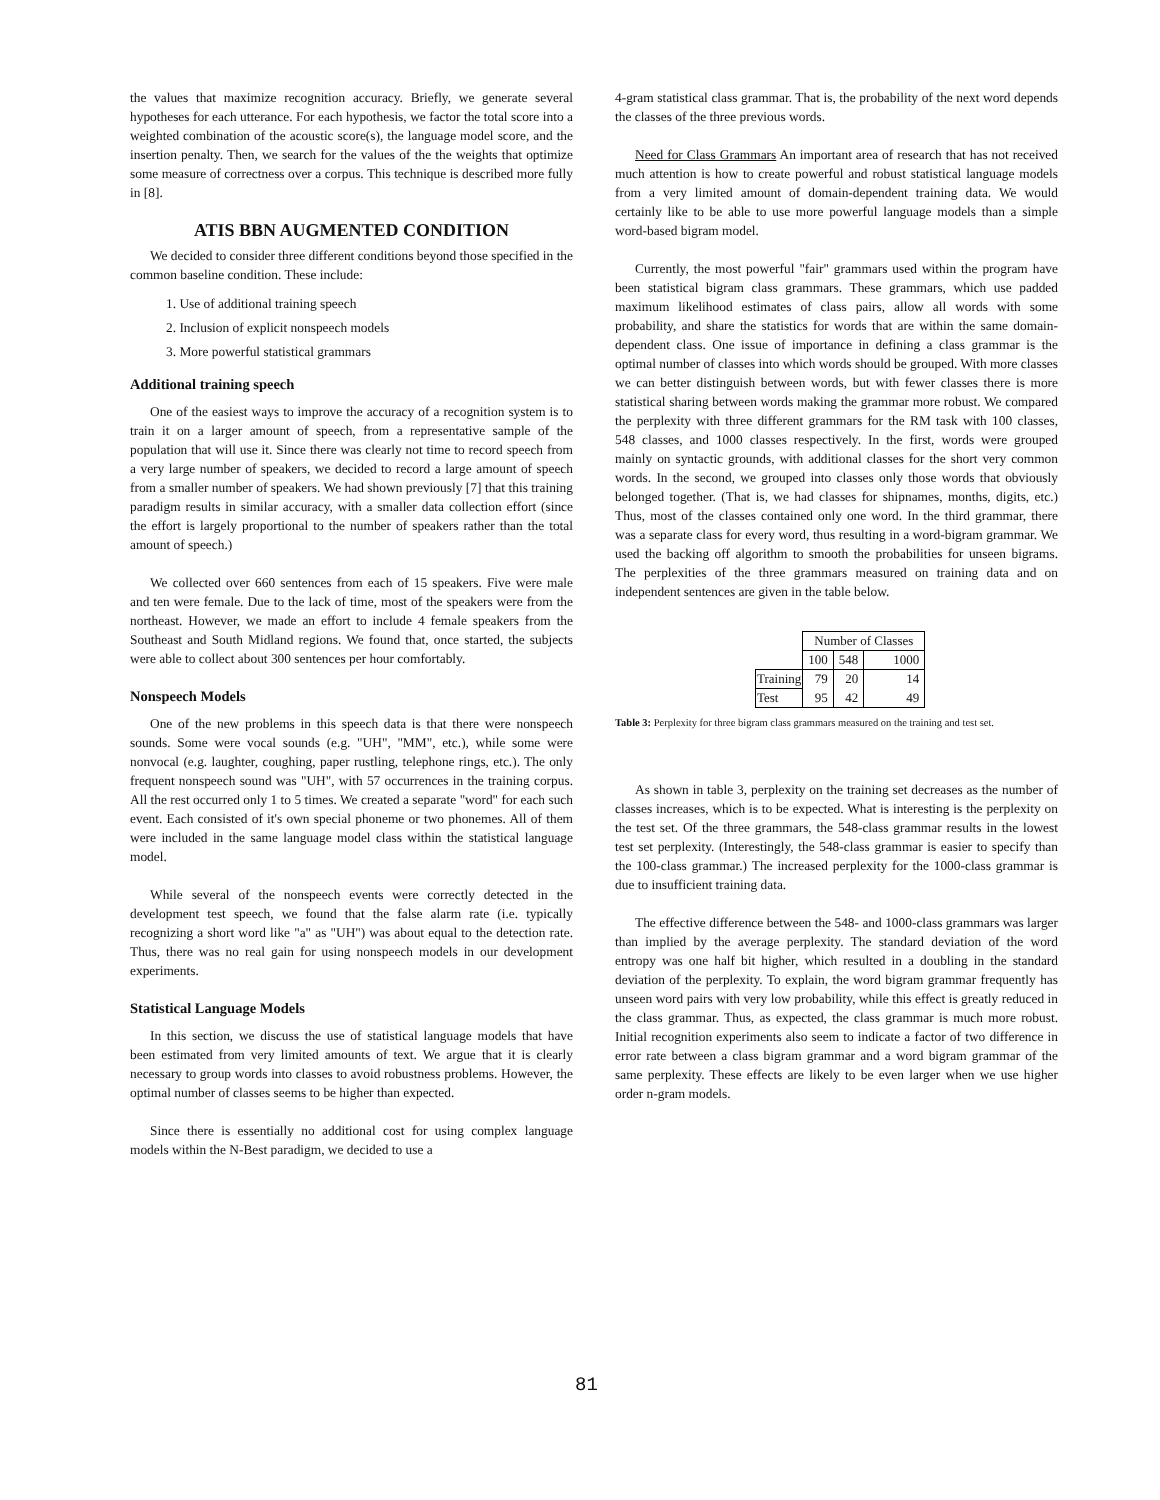the values that maximize recognition accuracy. Briefly, we generate several hypotheses for each utterance. For each hypothesis, we factor the total score into a weighted combination of the acoustic score(s), the language model score, and the insertion penalty. Then, we search for the values of the the weights that optimize some measure of correctness over a corpus. This technique is described more fully in [8].
ATIS BBN AUGMENTED CONDITION
We decided to consider three different conditions beyond those specified in the common baseline condition. These include:
1. Use of additional training speech
2. Inclusion of explicit nonspeech models
3. More powerful statistical grammars
Additional training speech
One of the easiest ways to improve the accuracy of a recognition system is to train it on a larger amount of speech, from a representative sample of the population that will use it. Since there was clearly not time to record speech from a very large number of speakers, we decided to record a large amount of speech from a smaller number of speakers. We had shown previously [7] that this training paradigm results in similar accuracy, with a smaller data collection effort (since the effort is largely proportional to the number of speakers rather than the total amount of speech.)
We collected over 660 sentences from each of 15 speakers. Five were male and ten were female. Due to the lack of time, most of the speakers were from the northeast. However, we made an effort to include 4 female speakers from the Southeast and South Midland regions. We found that, once started, the subjects were able to collect about 300 sentences per hour comfortably.
Nonspeech Models
One of the new problems in this speech data is that there were nonspeech sounds. Some were vocal sounds (e.g. "UH", "MM", etc.), while some were nonvocal (e.g. laughter, coughing, paper rustling, telephone rings, etc.). The only frequent nonspeech sound was "UH", with 57 occurrences in the training corpus. All the rest occurred only 1 to 5 times. We created a separate "word" for each such event. Each consisted of it's own special phoneme or two phonemes. All of them were included in the same language model class within the statistical language model.
While several of the nonspeech events were correctly detected in the development test speech, we found that the false alarm rate (i.e. typically recognizing a short word like "a" as "UH") was about equal to the detection rate. Thus, there was no real gain for using nonspeech models in our development experiments.
Statistical Language Models
In this section, we discuss the use of statistical language models that have been estimated from very limited amounts of text. We argue that it is clearly necessary to group words into classes to avoid robustness problems. However, the optimal number of classes seems to be higher than expected.
Since there is essentially no additional cost for using complex language models within the N-Best paradigm, we decided to use a
4-gram statistical class grammar. That is, the probability of the next word depends the classes of the three previous words.
Need for Class Grammars An important area of research that has not received much attention is how to create powerful and robust statistical language models from a very limited amount of domain-dependent training data. We would certainly like to be able to use more powerful language models than a simple word-based bigram model.
Currently, the most powerful "fair" grammars used within the program have been statistical bigram class grammars. These grammars, which use padded maximum likelihood estimates of class pairs, allow all words with some probability, and share the statistics for words that are within the same domain-dependent class. One issue of importance in defining a class grammar is the optimal number of classes into which words should be grouped. With more classes we can better distinguish between words, but with fewer classes there is more statistical sharing between words making the grammar more robust. We compared the perplexity with three different grammars for the RM task with 100 classes, 548 classes, and 1000 classes respectively. In the first, words were grouped mainly on syntactic grounds, with additional classes for the short very common words. In the second, we grouped into classes only those words that obviously belonged together. (That is, we had classes for shipnames, months, digits, etc.) Thus, most of the classes contained only one word. In the third grammar, there was a separate class for every word, thus resulting in a word-bigram grammar. We used the backing off algorithm to smooth the probabilities for unseen bigrams. The perplexities of the three grammars measured on training data and on independent sentences are given in the table below.
| | Number of Classes | | |
| | 100 | 548 | 1000 |
| Training | 79 | 20 | 14 |
| Test | 95 | 42 | 49 |
Table 3: Perplexity for three bigram class grammars measured on the training and test set.
As shown in table 3, perplexity on the training set decreases as the number of classes increases, which is to be expected. What is interesting is the perplexity on the test set. Of the three grammars, the 548-class grammar results in the lowest test set perplexity. (Interestingly, the 548-class grammar is easier to specify than the 100-class grammar.) The increased perplexity for the 1000-class grammar is due to insufficient training data.
The effective difference between the 548- and 1000-class grammars was larger than implied by the average perplexity. The standard deviation of the word entropy was one half bit higher, which resulted in a doubling in the standard deviation of the perplexity. To explain, the word bigram grammar frequently has unseen word pairs with very low probability, while this effect is greatly reduced in the class grammar. Thus, as expected, the class grammar is much more robust. Initial recognition experiments also seem to indicate a factor of two difference in error rate between a class bigram grammar and a word bigram grammar of the same perplexity. These effects are likely to be even larger when we use higher order n-gram models.
81